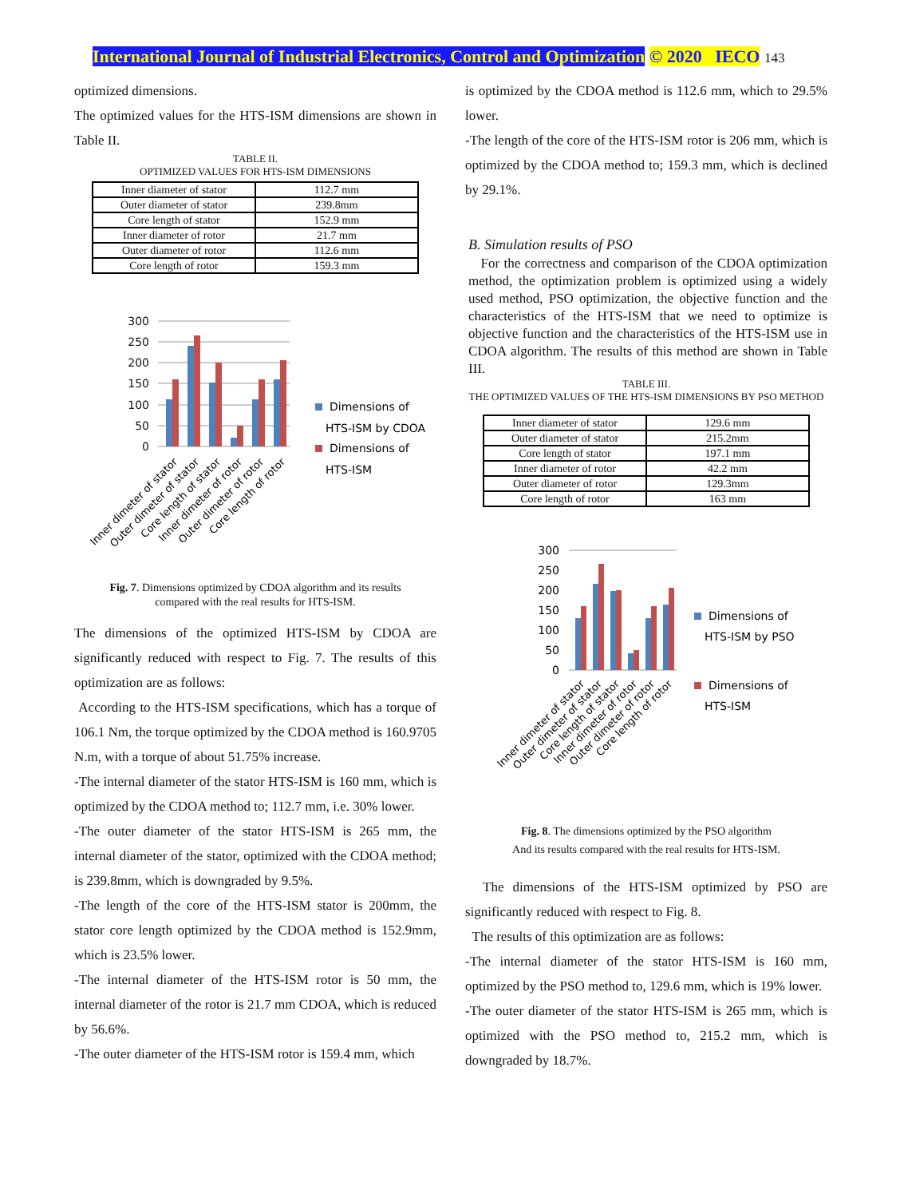International Journal of Industrial Electronics, Control and Optimization © 2020 IECO 143
optimized dimensions.
The optimized values for the HTS-ISM dimensions are shown in Table II.
TABLE II.
OPTIMIZED VALUES FOR HTS-ISM DIMENSIONS
| Inner diameter of stator | 112.7 mm |
| Outer diameter of stator | 239.8mm |
| Core length of stator | 152.9 mm |
| Inner diameter of rotor | 21.7 mm |
| Outer diameter of rotor | 112.6 mm |
| Core length of rotor | 159.3 mm |
300
250
200
150
100
50
0
Dimensions of
HTS-ISM by CDOA
Dimensions of
HTS-ISM
Inner dimeter of stator
Outer dimeter of stator
Core length of stator
Inner dimeter of rotor
Outer dimeter of rotor
Core length of rotor
Fig. 7. Dimensions optimized by CDOA algorithm and its results
compared with the real results for HTS-ISM.
The dimensions of the optimized HTS-ISM by CDOA are significantly reduced with respect to Fig. 7. The results of this optimization are as follows:
According to the HTS-ISM specifications, which has a torque of 106.1 Nm, the torque optimized by the CDOA method is 160.9705 N.m, with a torque of about 51.75% increase.
-The internal diameter of the stator HTS-ISM is 160 mm, which is optimized by the CDOA method to; 112.7 mm, i.e. 30% lower.
-The outer diameter of the stator HTS-ISM is 265 mm, the internal diameter of the stator, optimized with the CDOA method; is 239.8mm, which is downgraded by 9.5%.
-The length of the core of the HTS-ISM stator is 200mm, the stator core length optimized by the CDOA method is 152.9mm, which is 23.5% lower.
-The internal diameter of the HTS-ISM rotor is 50 mm, the internal diameter of the rotor is 21.7 mm CDOA, which is reduced by 56.6%.
-The outer diameter of the HTS-ISM rotor is 159.4 mm, which
is optimized by the CDOA method is 112.6 mm, which to 29.5% lower.
-The length of the core of the HTS-ISM rotor is 206 mm, which is optimized by the CDOA method to; 159.3 mm, which is declined by 29.1%.
B. Simulation results of PSO
For the correctness and comparison of the CDOA optimization method, the optimization problem is optimized using a widely used method, PSO optimization, the objective function and the characteristics of the HTS-ISM that we need to optimize is objective function and the characteristics of the HTS-ISM use in CDOA algorithm. The results of this method are shown in Table III.
TABLE III.
THE OPTIMIZED VALUES OF THE HTS-ISM DIMENSIONS BY PSO METHOD
| Inner diameter of stator | 129.6 mm |
| Outer diameter of stator | 215.2mm |
| Core length of stator | 197.1 mm |
| Inner diameter of rotor | 42.2 mm |
| Outer diameter of rotor | 129.3mm |
| Core length of rotor | 163 mm |
300
250
200
150
100
50
0
Dimensions of
HTS-ISM by PSO
Dimensions of
HTS-ISM
Inner dimeter of stator
Outer dimeter of stator
Core length of stator
Inner dimeter of rotor
Outer dimeter of rotor
Core length of rotor
Fig. 8. The dimensions optimized by the PSO algorithm
And its results compared with the real results for HTS-ISM.
The dimensions of the HTS-ISM optimized by PSO are significantly reduced with respect to Fig. 8.
The results of this optimization are as follows:
-The internal diameter of the stator HTS-ISM is 160 mm, optimized by the PSO method to, 129.6 mm, which is 19% lower.
-The outer diameter of the stator HTS-ISM is 265 mm, which is optimized with the PSO method to, 215.2 mm, which is downgraded by 18.7%.